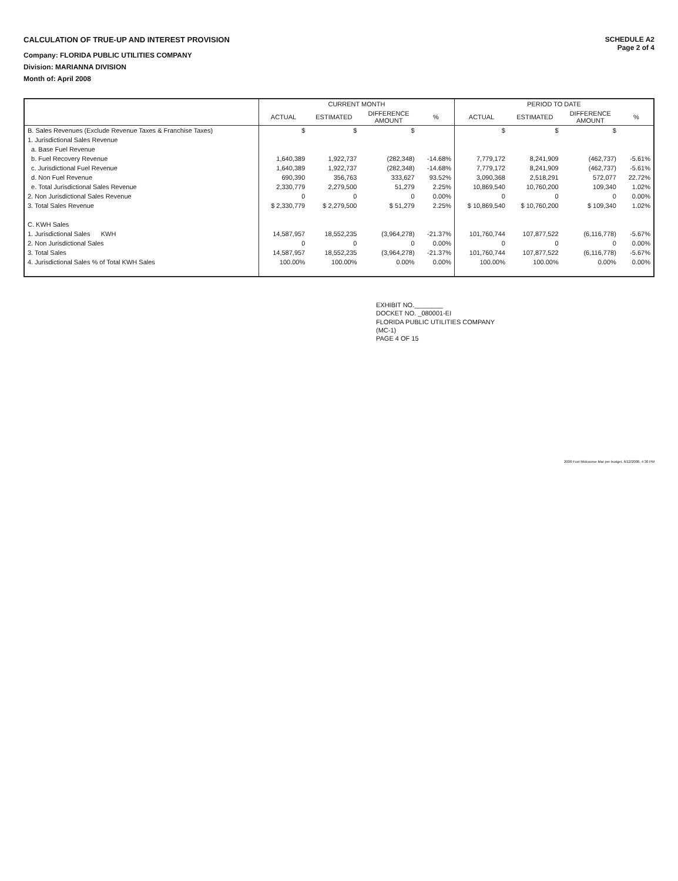CALCULATION OF TRUE-UP AND INTEREST PROVISION
Company: FLORIDA PUBLIC UTILITIES COMPANY
Division: MARIANNA DIVISION
Month of: April 2008
SCHEDULE A2
Page 2 of 4
| | CURRENT MONTH | | | | PERIOD TO DATE | | | |
| --- | --- | --- | --- | --- | --- | --- | --- | --- |
| | ACTUAL | ESTIMATED | DIFFERENCE AMOUNT | % | ACTUAL | ESTIMATED | DIFFERENCE AMOUNT | % |
| B. Sales Revenues (Exclude Revenue Taxes & Franchise Taxes) | $ | $ | $ | | $ | $ | $ | |
| 1. Jurisdictional Sales Revenue | | | | | | | | |
| a. Base Fuel Revenue | | | | | | | | |
| b. Fuel Recovery Revenue | 1,640,389 | 1,922,737 | (282,348) | -14.68% | 7,779,172 | 8,241,909 | (462,737) | -5.61% |
| c. Jurisdictional Fuel Revenue | 1,640,389 | 1,922,737 | (282,348) | -14.68% | 7,779,172 | 8,241,909 | (462,737) | -5.61% |
| d. Non Fuel Revenue | 690,390 | 356,763 | 333,627 | 93.52% | 3,090,368 | 2,518,291 | 572,077 | 22.72% |
| e. Total Jurisdictional Sales Revenue | 2,330,779 | 2,279,500 | 51,279 | 2.25% | 10,869,540 | 10,760,200 | 109,340 | 1.02% |
| 2. Non Jurisdictional Sales Revenue | 0 | 0 | 0 | 0.00% | 0 | 0 | 0 | 0.00% |
| 3. Total Sales Revenue | $ 2,330,779 | $ 2,279,500 | $ 51,279 | 2.25% | $ 10,869,540 | $ 10,760,200 | $ 109,340 | 1.02% |
| C. KWH Sales | | | | | | | | |
| 1. Jurisdictional Sales KWH | 14,587,957 | 18,552,235 | (3,964,278) | -21.37% | 101,760,744 | 107,877,522 | (6,116,778) | -5.67% |
| 2. Non Jurisdictional Sales | 0 | 0 | 0 | 0.00% | 0 | 0 | 0 | 0.00% |
| 3. Total Sales | 14,587,957 | 18,552,235 | (3,964,278) | -21.37% | 101,760,744 | 107,877,522 | (6,116,778) | -5.67% |
| 4. Jurisdictional Sales % of Total KWH Sales | 100.00% | 100.00% | 0.00% | 0.00% | 100.00% | 100.00% | 0.00% | 0.00% |
EXHIBIT NO.________
DOCKET NO. _080001-EI
FLORIDA PUBLIC UTILITIES COMPANY
(MC-1)
PAGE 4 OF 15
2008 Fuel Midcourse Mar per budget, 6/12/2008, 4:30 PM